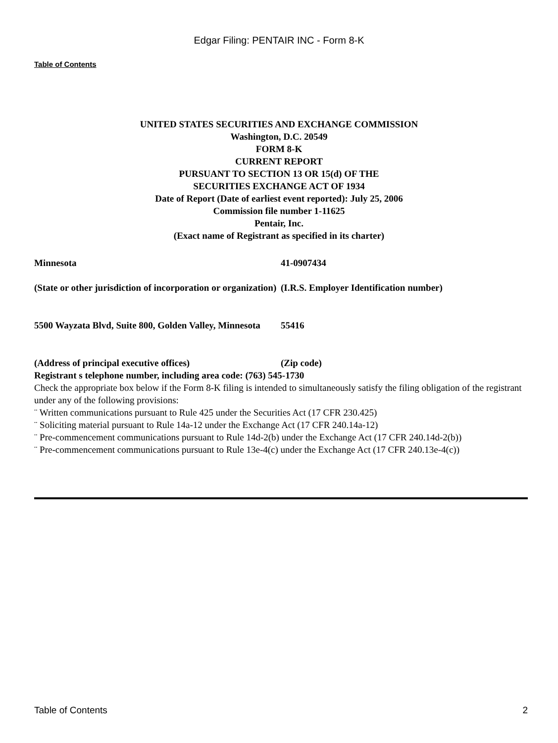Edgar Filing: PENTAIR INC - Form 8-K
Table of Contents
UNITED STATES SECURITIES AND EXCHANGE COMMISSION
Washington, D.C. 20549
FORM 8-K
CURRENT REPORT
PURSUANT TO SECTION 13 OR 15(d) OF THE
SECURITIES EXCHANGE ACT OF 1934
Date of Report (Date of earliest event reported): July 25, 2006
Commission file number 1-11625
Pentair, Inc.
(Exact name of Registrant as specified in its charter)
| Minnesota | 41-0907434 |
| (State or other jurisdiction of incorporation or organization) | (I.R.S. Employer Identification number) |
| 5500 Wayzata Blvd, Suite 800, Golden Valley, Minnesota | 55416 |
| (Address of principal executive offices) | (Zip code) |
Registrant s telephone number, including area code: (763) 545-1730
Check the appropriate box below if the Form 8-K filing is intended to simultaneously satisfy the filing obligation of the registrant under any of the following provisions:
¨ Written communications pursuant to Rule 425 under the Securities Act (17 CFR 230.425)
¨ Soliciting material pursuant to Rule 14a-12 under the Exchange Act (17 CFR 240.14a-12)
¨ Pre-commencement communications pursuant to Rule 14d-2(b) under the Exchange Act (17 CFR 240.14d-2(b))
¨ Pre-commencement communications pursuant to Rule 13e-4(c) under the Exchange Act (17 CFR 240.13e-4(c))
Table of Contents 2